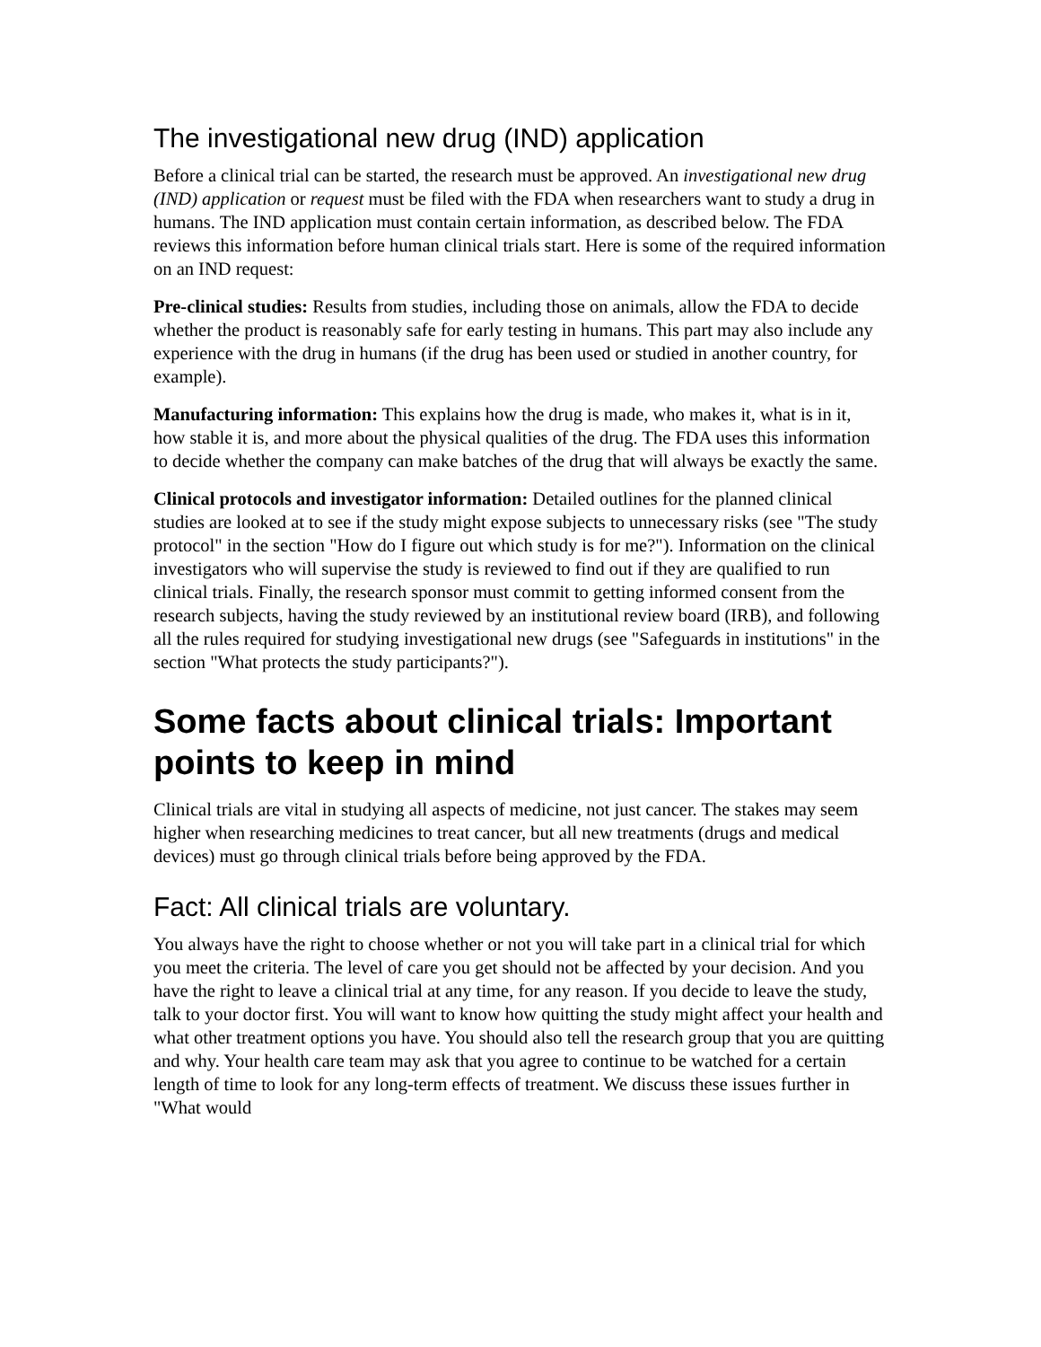The investigational new drug (IND) application
Before a clinical trial can be started, the research must be approved. An investigational new drug (IND) application or request must be filed with the FDA when researchers want to study a drug in humans. The IND application must contain certain information, as described below. The FDA reviews this information before human clinical trials start. Here is some of the required information on an IND request:
Pre-clinical studies: Results from studies, including those on animals, allow the FDA to decide whether the product is reasonably safe for early testing in humans. This part may also include any experience with the drug in humans (if the drug has been used or studied in another country, for example).
Manufacturing information: This explains how the drug is made, who makes it, what is in it, how stable it is, and more about the physical qualities of the drug. The FDA uses this information to decide whether the company can make batches of the drug that will always be exactly the same.
Clinical protocols and investigator information: Detailed outlines for the planned clinical studies are looked at to see if the study might expose subjects to unnecessary risks (see "The study protocol" in the section "How do I figure out which study is for me?"). Information on the clinical investigators who will supervise the study is reviewed to find out if they are qualified to run clinical trials. Finally, the research sponsor must commit to getting informed consent from the research subjects, having the study reviewed by an institutional review board (IRB), and following all the rules required for studying investigational new drugs (see "Safeguards in institutions" in the section "What protects the study participants?").
Some facts about clinical trials: Important points to keep in mind
Clinical trials are vital in studying all aspects of medicine, not just cancer. The stakes may seem higher when researching medicines to treat cancer, but all new treatments (drugs and medical devices) must go through clinical trials before being approved by the FDA.
Fact: All clinical trials are voluntary.
You always have the right to choose whether or not you will take part in a clinical trial for which you meet the criteria. The level of care you get should not be affected by your decision. And you have the right to leave a clinical trial at any time, for any reason. If you decide to leave the study, talk to your doctor first. You will want to know how quitting the study might affect your health and what other treatment options you have. You should also tell the research group that you are quitting and why. Your health care team may ask that you agree to continue to be watched for a certain length of time to look for any long-term effects of treatment. We discuss these issues further in "What would